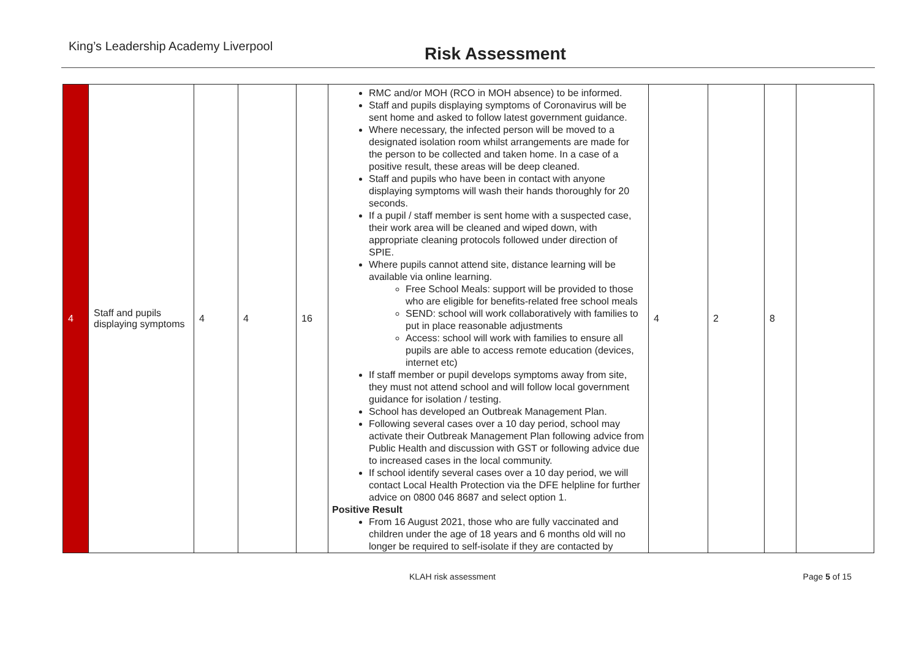King’s Leadership Academy Liverpool
Risk Assessment
| 4 | Staff and pupils displaying symptoms | 4 | 4 | 16 | RMC and/or MOH (RCO in MOH absence) to be informed. Staff and pupils displaying symptoms of Coronavirus will be sent home and asked to follow latest government guidance. Where necessary, the infected person will be moved to a designated isolation room whilst arrangements are made for the person to be collected and taken home. In a case of a positive result, these areas will be deep cleaned. Staff and pupils who have been in contact with anyone displaying symptoms will wash their hands thoroughly for 20 seconds. If a pupil / staff member is sent home with a suspected case, their work area will be cleaned and wiped down, with appropriate cleaning protocols followed under direction of SPIE. Where pupils cannot attend site, distance learning will be available via online learning. Free School Meals: support will be provided to those who are eligible for benefits-related free school meals SEND: school will work collaboratively with families to put in place reasonable adjustments Access: school will work with families to ensure all pupils are able to access remote education (devices, internet etc) If staff member or pupil develops symptoms away from site, they must not attend school and will follow local government guidance for isolation / testing. School has developed an Outbreak Management Plan. Following several cases over a 10 day period, school may activate their Outbreak Management Plan following advice from Public Health and discussion with GST or following advice due to increased cases in the local community. If school identify several cases over a 10 day period, we will contact Local Health Protection via the DFE helpline for further advice on 0800 046 8687 and select option 1. Positive Result From 16 August 2021, those who are fully vaccinated and children under the age of 18 years and 6 months old will no longer be required to self-isolate if they are contacted by | 4 | 2 | 8 | |
KLAH risk assessment Page 5 of 15